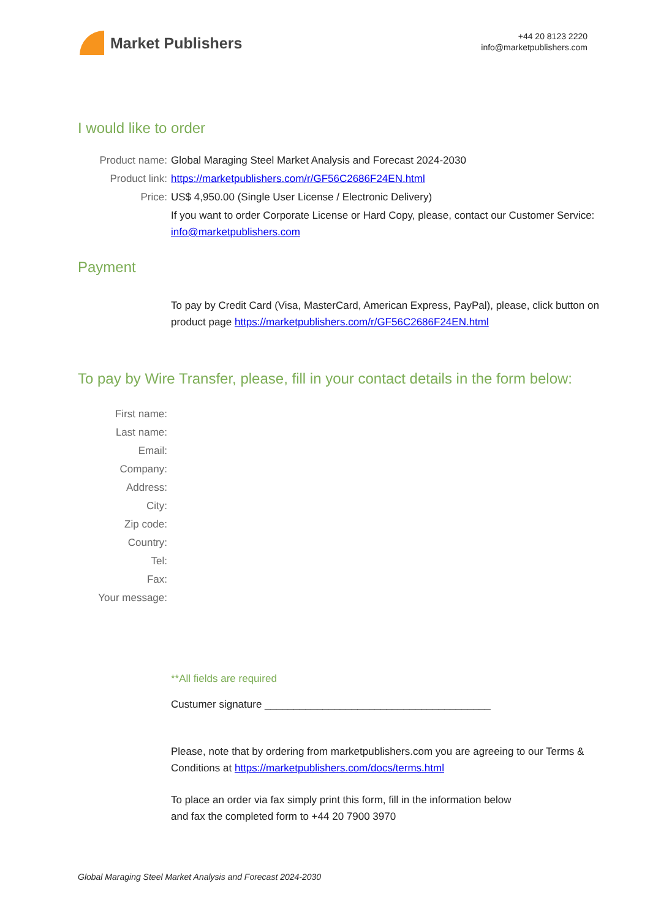Market Publishers
+44 20 8123 2220
info@marketpublishers.com
I would like to order
Product name: Global Maraging Steel Market Analysis and Forecast 2024-2030
Product link: https://marketpublishers.com/r/GF56C2686F24EN.html
Price: US$ 4,950.00 (Single User License / Electronic Delivery)
If you want to order Corporate License or Hard Copy, please, contact our Customer Service:
info@marketpublishers.com
Payment
To pay by Credit Card (Visa, MasterCard, American Express, PayPal), please, click button on product page https://marketpublishers.com/r/GF56C2686F24EN.html
To pay by Wire Transfer, please, fill in your contact details in the form below:
First name:
Last name:
Email:
Company:
Address:
City:
Zip code:
Country:
Tel:
Fax:
Your message:
**All fields are required
Custumer signature _______________________________________
Please, note that by ordering from marketpublishers.com you are agreeing to our Terms & Conditions at https://marketpublishers.com/docs/terms.html
To place an order via fax simply print this form, fill in the information below
and fax the completed form to +44 20 7900 3970
Global Maraging Steel Market Analysis and Forecast 2024-2030